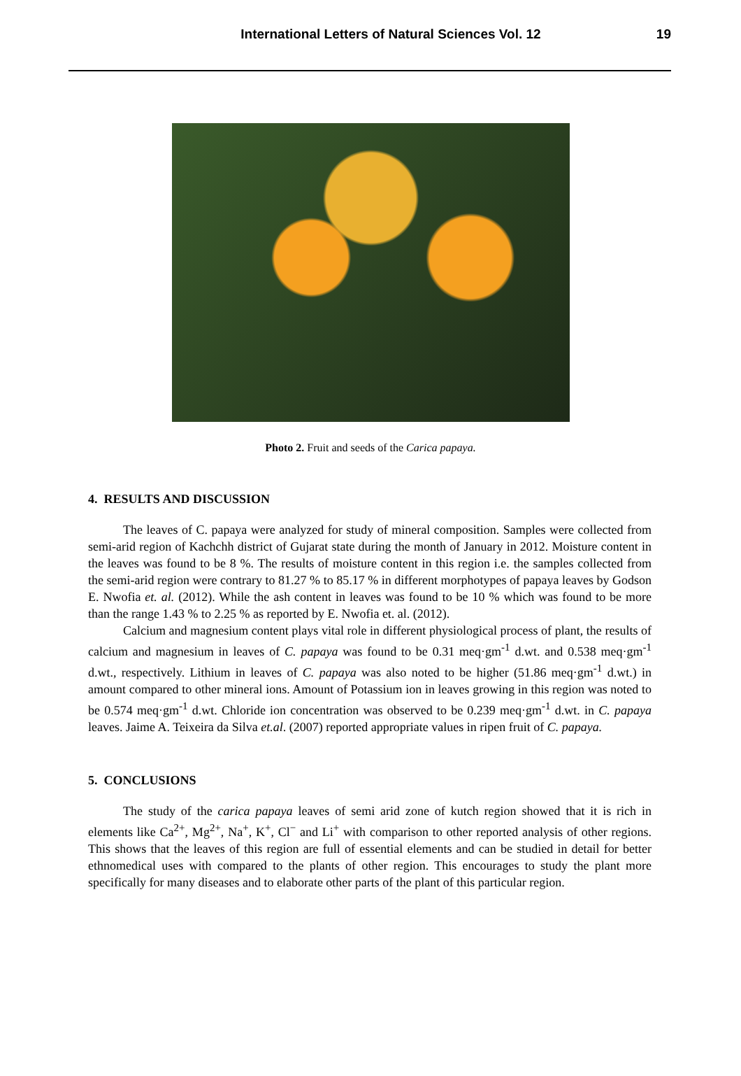International Letters of Natural Sciences Vol. 12
19
Photo 2. Fruit and seeds of the Carica papaya.
4. RESULTS AND DISCUSSION
The leaves of C. papaya were analyzed for study of mineral composition. Samples were collected from semi-arid region of Kachchh district of Gujarat state during the month of January in 2012. Moisture content in the leaves was found to be 8 %. The results of moisture content in this region i.e. the samples collected from the semi-arid region were contrary to 81.27 % to 85.17 % in different morphotypes of papaya leaves by Godson E. Nwofia et. al. (2012). While the ash content in leaves was found to be 10 % which was found to be more than the range 1.43 % to 2.25 % as reported by E. Nwofia et. al. (2012).
Calcium and magnesium content plays vital role in different physiological process of plant, the results of calcium and magnesium in leaves of C. papaya was found to be 0.31 meq·gm<sup>-1</sup> d.wt. and 0.538 meq·gm<sup>-1</sup> d.wt., respectively. Lithium in leaves of C. papaya was also noted to be higher (51.86 meq·gm<sup>-1</sup> d.wt.) in amount compared to other mineral ions. Amount of Potassium ion in leaves growing in this region was noted to be 0.574 meq·gm<sup>-1</sup> d.wt. Chloride ion concentration was observed to be 0.239 meq·gm<sup>-1</sup> d.wt. in C. papaya leaves. Jaime A. Teixeira da Silva et.al. (2007) reported appropriate values in ripen fruit of C. papaya.
5. CONCLUSIONS
The study of the carica papaya leaves of semi arid zone of kutch region showed that it is rich in elements like Ca<sup>2+</sup>, Mg<sup>2+</sup>, Na<sup>+</sup>, K<sup>+</sup>, Cl<sup>−</sup> and Li<sup>+</sup> with comparison to other reported analysis of other regions. This shows that the leaves of this region are full of essential elements and can be studied in detail for better ethnomedical uses with compared to the plants of other region. This encourages to study the plant more specifically for many diseases and to elaborate other parts of the plant of this particular region.